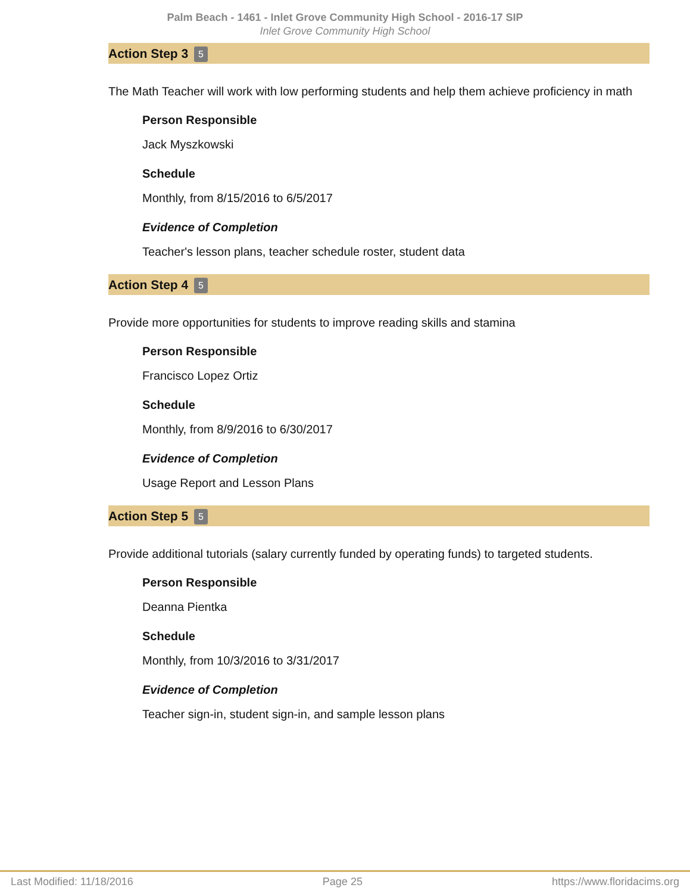Palm Beach - 1461 - Inlet Grove Community High School - 2016-17 SIP
Inlet Grove Community High School
Action Step 3 5
The Math Teacher will work with low performing students and help them achieve proficiency in math
Person Responsible
Jack Myszkowski
Schedule
Monthly, from 8/15/2016 to 6/5/2017
Evidence of Completion
Teacher's lesson plans, teacher schedule roster, student data
Action Step 4 5
Provide more opportunities for students to improve reading skills and stamina
Person Responsible
Francisco Lopez Ortiz
Schedule
Monthly, from 8/9/2016 to 6/30/2017
Evidence of Completion
Usage Report and Lesson Plans
Action Step 5 5
Provide additional tutorials (salary currently funded by operating funds) to targeted students.
Person Responsible
Deanna Pientka
Schedule
Monthly, from 10/3/2016 to 3/31/2017
Evidence of Completion
Teacher sign-in, student sign-in, and sample lesson plans
Last Modified: 11/18/2016 Page 25 https://www.floridacims.org